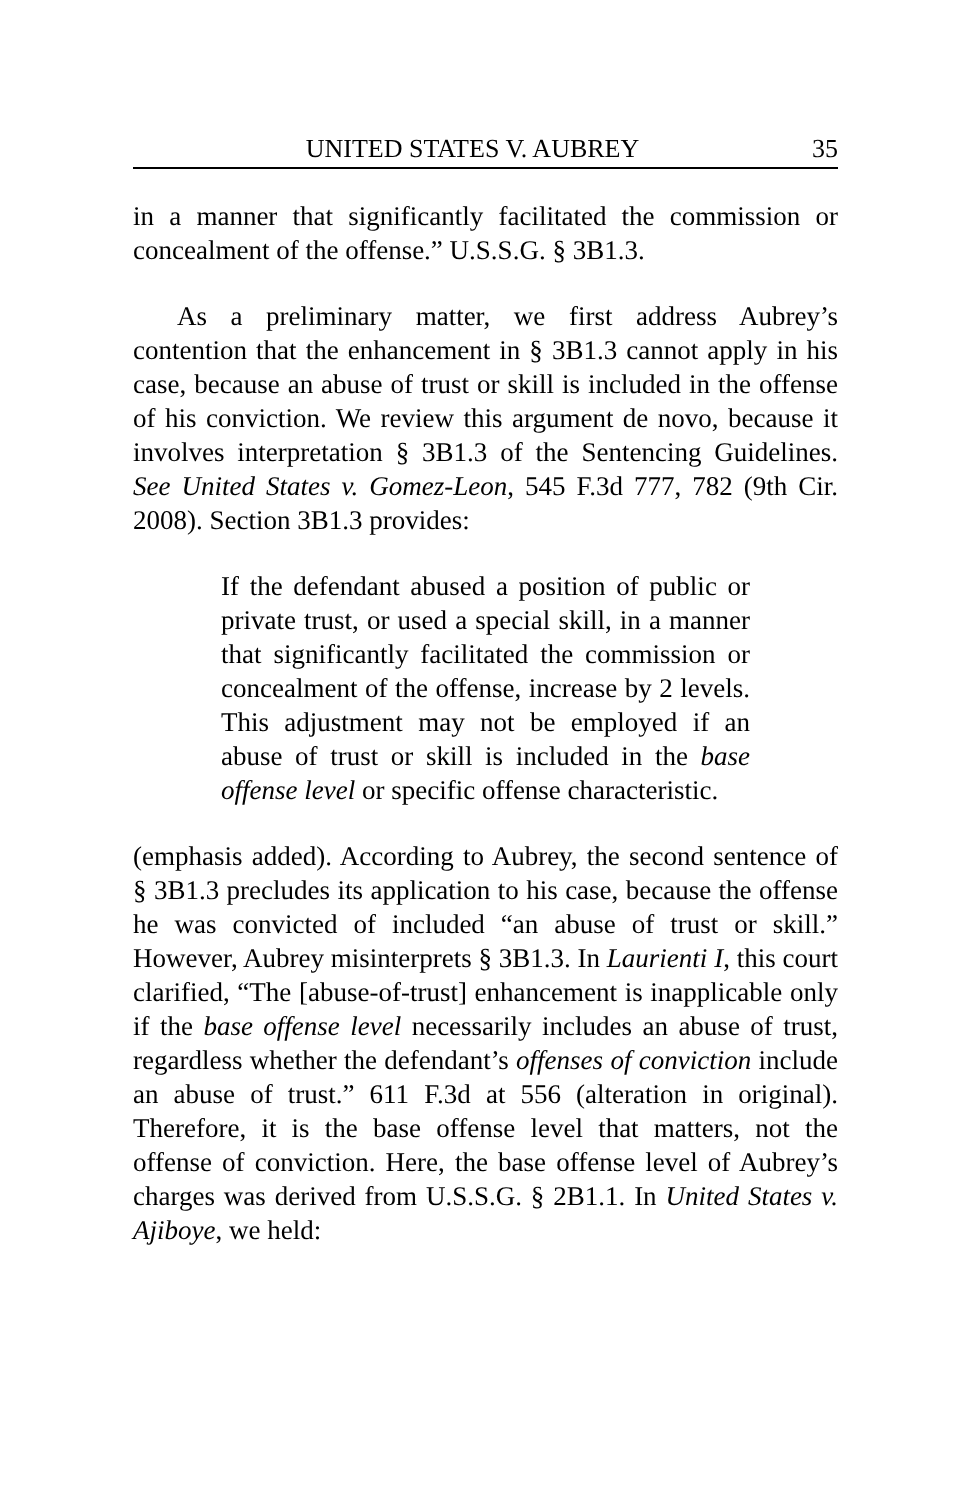UNITED STATES V. AUBREY 35
in a manner that significantly facilitated the commission or concealment of the offense.” U.S.S.G. § 3B1.3.
As a preliminary matter, we first address Aubrey’s contention that the enhancement in § 3B1.3 cannot apply in his case, because an abuse of trust or skill is included in the offense of his conviction. We review this argument de novo, because it involves interpretation § 3B1.3 of the Sentencing Guidelines. See United States v. Gomez-Leon, 545 F.3d 777, 782 (9th Cir. 2008). Section 3B1.3 provides:
If the defendant abused a position of public or private trust, or used a special skill, in a manner that significantly facilitated the commission or concealment of the offense, increase by 2 levels. This adjustment may not be employed if an abuse of trust or skill is included in the base offense level or specific offense characteristic.
(emphasis added). According to Aubrey, the second sentence of § 3B1.3 precludes its application to his case, because the offense he was convicted of included “an abuse of trust or skill.” However, Aubrey misinterprets § 3B1.3. In Laurienti I, this court clarified, “The [abuse-of-trust] enhancement is inapplicable only if the base offense level necessarily includes an abuse of trust, regardless whether the defendant’s offenses of conviction include an abuse of trust.” 611 F.3d at 556 (alteration in original). Therefore, it is the base offense level that matters, not the offense of conviction. Here, the base offense level of Aubrey’s charges was derived from U.S.S.G. § 2B1.1. In United States v. Ajiboye, we held: